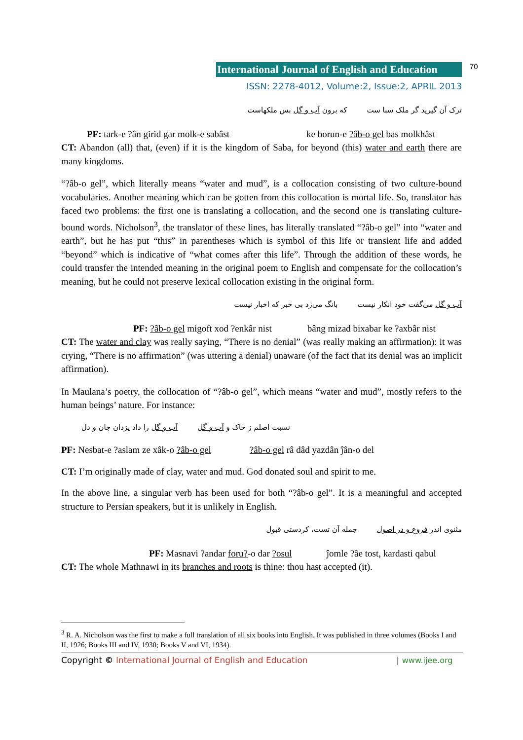International Journal of English and Education 70
ISSN: 2278-4012, Volume:2, Issue:2, APRIL 2013
ترک آن گیرید گر ملک سبا ست که برون آب و گل بس ملکهاست
PF: tark-e ?ân girid gar molk-e sabâst ke borun-e ?âb-o gel bas molkhâst
CT: Abandon (all) that, (even) if it is the kingdom of Saba, for beyond (this) water and earth there are many kingdoms.
“?âb-o gel”, which literally means “water and mud”, is a collocation consisting of two culture-bound vocabularies. Another meaning which can be gotten from this collocation is mortal life. So, translator has faced two problems: the first one is translating a collocation, and the second one is translating culture-bound words. Nicholson<sup>3</sup>, the translator of these lines, has literally translated “?âb-o gel” into “water and earth”, but he has put “this” in parentheses which is symbol of this life or transient life and added “beyond” which is indicative of “what comes after this life”. Through the addition of these words, he could transfer the intended meaning in the original poem to English and compensate for the collocation’s meaning, but he could not preserve lexical collocation existing in the original form.
آب و گل می‌گفت خود انکار نیست بانگ می‌زد بی خبر که اخبار نیست
PF: ?âb-o gel migoft xod ?enkâr nist bâng mizad bixabar ke ?axbâr nist
CT: The water and clay was really saying, “There is no denial” (was really making an affirmation): it was crying, “There is no affirmation” (was uttering a denial) unaware (of the fact that its denial was an implicit affirmation).
In Maulana’s poetry, the collocation of “?âb-o gel”, which means “water and mud”, mostly refers to the human beings’ nature. For instance:
نسبت اصلم ز خاک و آب و گل آب و گل را داد یزدان جان و دل
PF: Nesbat-e ?aslam ze xâk-o ?âb-o gel ?âb-o gel râ dâd yazdân ĵân-o del
CT: I’m originally made of clay, water and mud. God donated soul and spirit to me.
In the above line, a singular verb has been used for both “?âb-o gel”. It is a meaningful and accepted structure to Persian speakers, but it is unlikely in English.
مثنوی اندر فروع و در اصول جمله آن تست، کردستی قبول
PF: Masnavi ?andar foru?-o dar ?osul ĵomle ?âe tost, kardasti qabul
CT: The whole Mathnawi in its branches and roots is thine: thou hast accepted (it).
<sup>3</sup> R. A. Nicholson was the first to make a full translation of all six books into English. It was published in three volumes (Books I and II, 1926; Books III and IV, 1930; Books V and VI, 1934).
Copyright © International Journal of English and Education | www.ijee.org